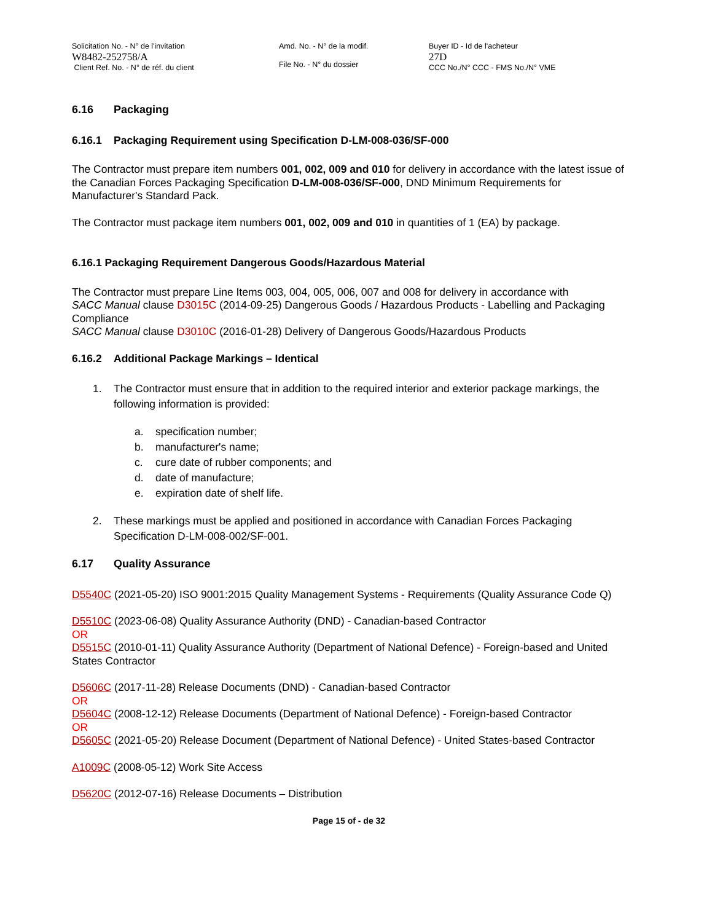Solicitation No. - N° de l'invitation
W8482-252758/A
Client Ref. No. - N° de réf. du client
Amd. No. - N° de la modif.
File No. - N° du dossier
Buyer ID - Id de l'acheteur
27D
CCC No./N° CCC - FMS No./N° VME
6.16 Packaging
6.16.1 Packaging Requirement using Specification D-LM-008-036/SF-000
The Contractor must prepare item numbers 001, 002, 009 and 010 for delivery in accordance with the latest issue of the Canadian Forces Packaging Specification D-LM-008-036/SF-000, DND Minimum Requirements for Manufacturer's Standard Pack.
The Contractor must package item numbers 001, 002, 009 and 010 in quantities of 1 (EA) by package.
6.16.1 Packaging Requirement Dangerous Goods/Hazardous Material
The Contractor must prepare Line Items 003, 004, 005, 006, 007 and 008 for delivery in accordance with
SACC Manual clause D3015C (2014-09-25) Dangerous Goods / Hazardous Products - Labelling and Packaging Compliance
SACC Manual clause D3010C (2016-01-28) Delivery of Dangerous Goods/Hazardous Products
6.16.2 Additional Package Markings – Identical
1. The Contractor must ensure that in addition to the required interior and exterior package markings, the following information is provided:
a. specification number;
b. manufacturer's name;
c. cure date of rubber components; and
d. date of manufacture;
e. expiration date of shelf life.
2. These markings must be applied and positioned in accordance with Canadian Forces Packaging Specification D-LM-008-002/SF-001.
6.17 Quality Assurance
D5540C (2021-05-20) ISO 9001:2015 Quality Management Systems - Requirements (Quality Assurance Code Q)
D5510C (2023-06-08) Quality Assurance Authority (DND) - Canadian-based Contractor
OR
D5515C (2010-01-11) Quality Assurance Authority (Department of National Defence) - Foreign-based and United States Contractor
D5606C (2017-11-28) Release Documents (DND) - Canadian-based Contractor
OR
D5604C (2008-12-12) Release Documents (Department of National Defence) - Foreign-based Contractor
OR
D5605C (2021-05-20) Release Document (Department of National Defence) - United States-based Contractor
A1009C (2008-05-12) Work Site Access
D5620C (2012-07-16) Release Documents – Distribution
Page 15 of - de 32